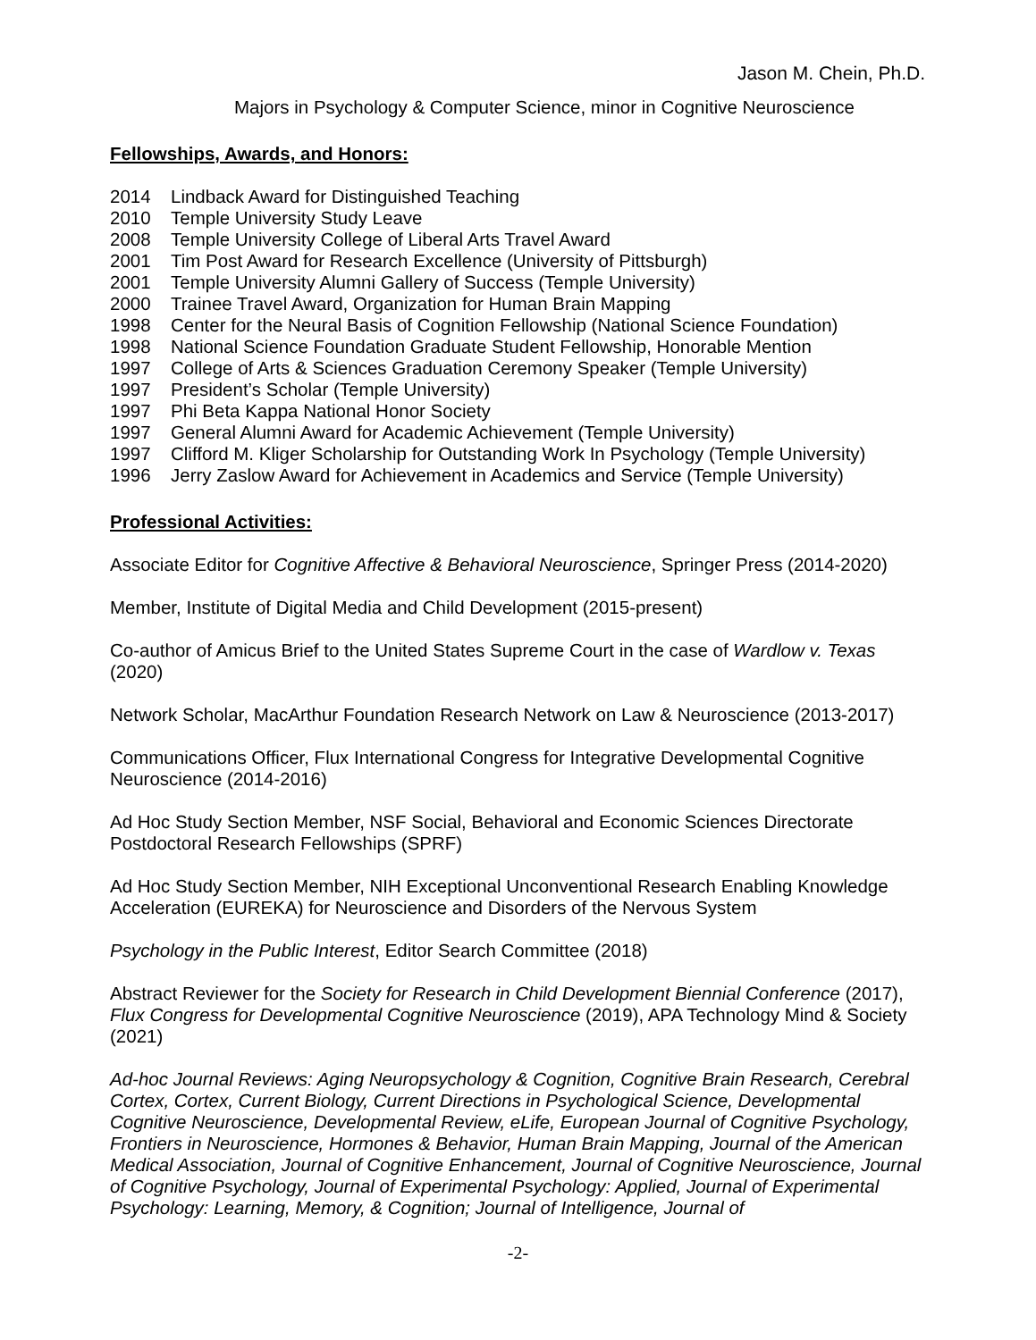Jason M. Chein, Ph.D.
Majors in Psychology & Computer Science, minor in Cognitive Neuroscience
Fellowships, Awards, and Honors:
2014 Lindback Award for Distinguished Teaching
2010 Temple University Study Leave
2008 Temple University College of Liberal Arts Travel Award
2001 Tim Post Award for Research Excellence (University of Pittsburgh)
2001 Temple University Alumni Gallery of Success (Temple University)
2000 Trainee Travel Award, Organization for Human Brain Mapping
1998 Center for the Neural Basis of Cognition Fellowship (National Science Foundation)
1998 National Science Foundation Graduate Student Fellowship, Honorable Mention
1997 College of Arts & Sciences Graduation Ceremony Speaker (Temple University)
1997 President’s Scholar (Temple University)
1997 Phi Beta Kappa National Honor Society
1997 General Alumni Award for Academic Achievement (Temple University)
1997 Clifford M. Kliger Scholarship for Outstanding Work In Psychology (Temple University)
1996 Jerry Zaslow Award for Achievement in Academics and Service (Temple University)
Professional Activities:
Associate Editor for Cognitive Affective & Behavioral Neuroscience, Springer Press (2014-2020)
Member, Institute of Digital Media and Child Development (2015-present)
Co-author of Amicus Brief to the United States Supreme Court in the case of Wardlow v. Texas (2020)
Network Scholar, MacArthur Foundation Research Network on Law & Neuroscience (2013-2017)
Communications Officer, Flux International Congress for Integrative Developmental Cognitive Neuroscience (2014-2016)
Ad Hoc Study Section Member, NSF Social, Behavioral and Economic Sciences Directorate Postdoctoral Research Fellowships (SPRF)
Ad Hoc Study Section Member, NIH Exceptional Unconventional Research Enabling Knowledge Acceleration (EUREKA) for Neuroscience and Disorders of the Nervous System
Psychology in the Public Interest, Editor Search Committee (2018)
Abstract Reviewer for the Society for Research in Child Development Biennial Conference (2017), Flux Congress for Developmental Cognitive Neuroscience (2019), APA Technology Mind & Society (2021)
Ad-hoc Journal Reviews: Aging Neuropsychology & Cognition, Cognitive Brain Research, Cerebral Cortex, Cortex, Current Biology, Current Directions in Psychological Science, Developmental Cognitive Neuroscience, Developmental Review, eLife, European Journal of Cognitive Psychology, Frontiers in Neuroscience, Hormones & Behavior, Human Brain Mapping, Journal of the American Medical Association, Journal of Cognitive Enhancement, Journal of Cognitive Neuroscience, Journal of Cognitive Psychology, Journal of Experimental Psychology: Applied, Journal of Experimental Psychology: Learning, Memory, & Cognition; Journal of Intelligence, Journal of
-2-